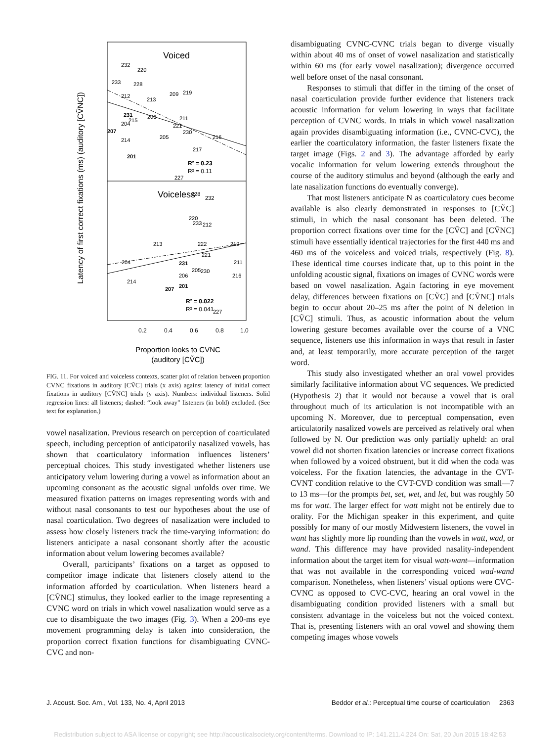Latency of first correct fixations (ms) (auditory [CṼNC])
Voiced
Voiceless
232
220
233
228
212
213
209
219
206
211
221
230
216
205
214
217
227
204
215
228
232
220
233
212
213
222
219
221
204
211
205
230
216
214
227
206
231
207
201
231
207
201
R² = 0.23
R² = 0.11
R² = 0.022
R² = 0.041
0.2
0.4
0.6
0.8
1.0
Proportion looks to CVNC
(auditory [CṼC])
FIG. 11. For voiced and voiceless contexts, scatter plot of relation between proportion CVNC fixations in auditory [CṼC] trials (x axis) against latency of initial correct fixations in auditory [CṼNC] trials (y axis). Numbers: individual listeners. Solid regression lines: all listeners; dashed: “look away” listeners (in bold) excluded. (See text for explanation.)
vowel nasalization. Previous research on perception of coarticulated speech, including perception of anticipatorily nasalized vowels, has shown that coarticulatory information influences listeners’ perceptual choices. This study investigated whether listeners use anticipatory velum lowering during a vowel as information about an upcoming consonant as the acoustic signal unfolds over time. We measured fixation patterns on images representing words with and without nasal consonants to test our hypotheses about the use of nasal coarticulation. Two degrees of nasalization were included to assess how closely listeners track the time-varying information: do listeners anticipate a nasal consonant shortly after the acoustic information about velum lowering becomes available?
Overall, participants’ fixations on a target as opposed to competitor image indicate that listeners closely attend to the information afforded by coarticulation. When listeners heard a [CṼNC] stimulus, they looked earlier to the image representing a CVNC word on trials in which vowel nasalization would serve as a cue to disambiguate the two images (Fig. 3). When a 200-ms eye movement programming delay is taken into consideration, the proportion correct fixation functions for disambiguating CVNC-CVC and non-
disambiguating CVNC-CVNC trials began to diverge visually within about 40 ms of onset of vowel nasalization and statistically within 60 ms (for early vowel nasalization); divergence occurred well before onset of the nasal consonant.
Responses to stimuli that differ in the timing of the onset of nasal coarticulation provide further evidence that listeners track acoustic information for velum lowering in ways that facilitate perception of CVNC words. In trials in which vowel nasalization again provides disambiguating information (i.e., CVNC-CVC), the earlier the coarticulatory information, the faster listeners fixate the target image (Figs. 2 and 3). The advantage afforded by early vocalic information for velum lowering extends throughout the course of the auditory stimulus and beyond (although the early and late nasalization functions do eventually converge).
That most listeners anticipate N as coarticulatory cues become available is also clearly demonstrated in responses to [CṼC] stimuli, in which the nasal consonant has been deleted. The proportion correct fixations over time for the [CṼC] and [CṼNC] stimuli have essentially identical trajectories for the first 440 ms and 460 ms of the voiceless and voiced trials, respectively (Fig. 8). These identical time courses indicate that, up to this point in the unfolding acoustic signal, fixations on images of CVNC words were based on vowel nasalization. Again factoring in eye movement delay, differences between fixations on [CṼC] and [CṼNC] trials begin to occur about 20–25 ms after the point of N deletion in [CṼC] stimuli. Thus, as acoustic information about the velum lowering gesture becomes available over the course of a VNC sequence, listeners use this information in ways that result in faster and, at least temporarily, more accurate perception of the target word.
This study also investigated whether an oral vowel provides similarly facilitative information about VC sequences. We predicted (Hypothesis 2) that it would not because a vowel that is oral throughout much of its articulation is not incompatible with an upcoming N. Moreover, due to perceptual compensation, even articulatorily nasalized vowels are perceived as relatively oral when followed by N. Our prediction was only partially upheld: an oral vowel did not shorten fixation latencies or increase correct fixations when followed by a voiced obstruent, but it did when the coda was voiceless. For the fixation latencies, the advantage in the CVT-CVNT condition relative to the CVT-CVD condition was small—7 to 13 ms—for the prompts bet, set, wet, and let, but was roughly 50 ms for watt. The larger effect for watt might not be entirely due to orality. For the Michigan speaker in this experiment, and quite possibly for many of our mostly Midwestern listeners, the vowel in want has slightly more lip rounding than the vowels in watt, wad, or wand. This difference may have provided nasality-independent information about the target item for visual watt-want—information that was not available in the corresponding voiced wad-wand comparison. Nonetheless, when listeners’ visual options were CVC-CVNC as opposed to CVC-CVC, hearing an oral vowel in the disambiguating condition provided listeners with a small but consistent advantage in the voiceless but not the voiced context. That is, presenting listeners with an oral vowel and showing them competing images whose vowels
J. Acoust. Soc. Am., Vol. 133, No. 4, April 2013 Beddor et al.: Perceptual time course of coarticulation 2363
Redistribution subject to ASA license or copyright; see http://acousticalsociety.org/content/terms. Download to IP: 141.211.4.224 On: Sat, 20 Jun 2015 18:42:53